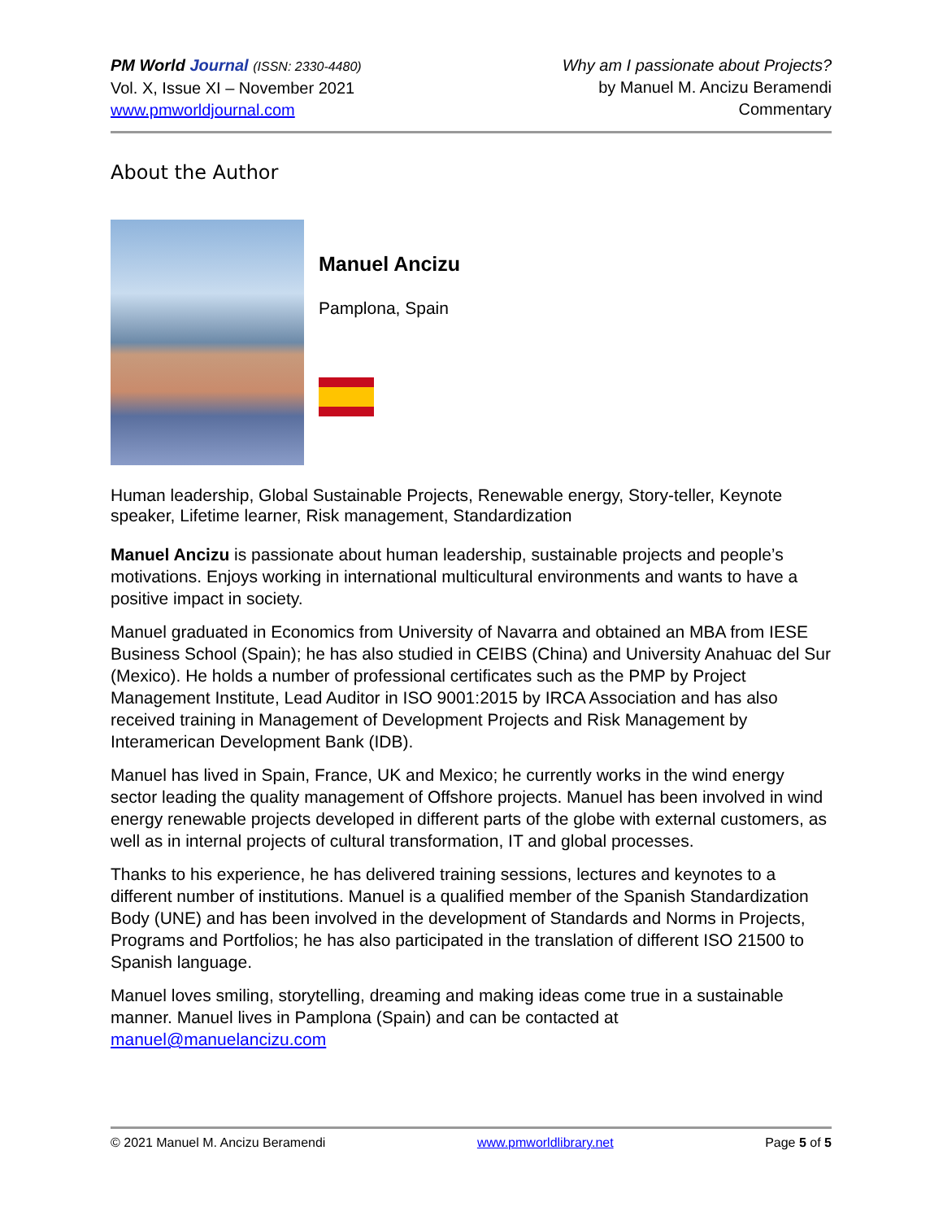PM World Journal (ISSN: 2330-4480)
Vol. X, Issue XI – November 2021
www.pmworldjournal.com
Why am I passionate about Projects?
by Manuel M. Ancizu Beramendi
Commentary
About the Author
Manuel Ancizu
Pamplona, Spain
Human leadership, Global Sustainable Projects, Renewable energy, Story-teller, Keynote speaker, Lifetime learner, Risk management, Standardization
Manuel Ancizu is passionate about human leadership, sustainable projects and people’s motivations. Enjoys working in international multicultural environments and wants to have a positive impact in society.
Manuel graduated in Economics from University of Navarra and obtained an MBA from IESE Business School (Spain); he has also studied in CEIBS (China) and University Anahuac del Sur (Mexico). He holds a number of professional certificates such as the PMP by Project Management Institute, Lead Auditor in ISO 9001:2015 by IRCA Association and has also received training in Management of Development Projects and Risk Management by Interamerican Development Bank (IDB).
Manuel has lived in Spain, France, UK and Mexico; he currently works in the wind energy sector leading the quality management of Offshore projects. Manuel has been involved in wind energy renewable projects developed in different parts of the globe with external customers, as well as in internal projects of cultural transformation, IT and global processes.
Thanks to his experience, he has delivered training sessions, lectures and keynotes to a different number of institutions. Manuel is a qualified member of the Spanish Standardization Body (UNE) and has been involved in the development of Standards and Norms in Projects, Programs and Portfolios; he has also participated in the translation of different ISO 21500 to Spanish language.
Manuel loves smiling, storytelling, dreaming and making ideas come true in a sustainable manner. Manuel lives in Pamplona (Spain) and can be contacted at manuel@manuelancizu.com
© 2021 Manuel M. Ancizu Beramendi www.pmworldlibrary.net Page 5 of 5